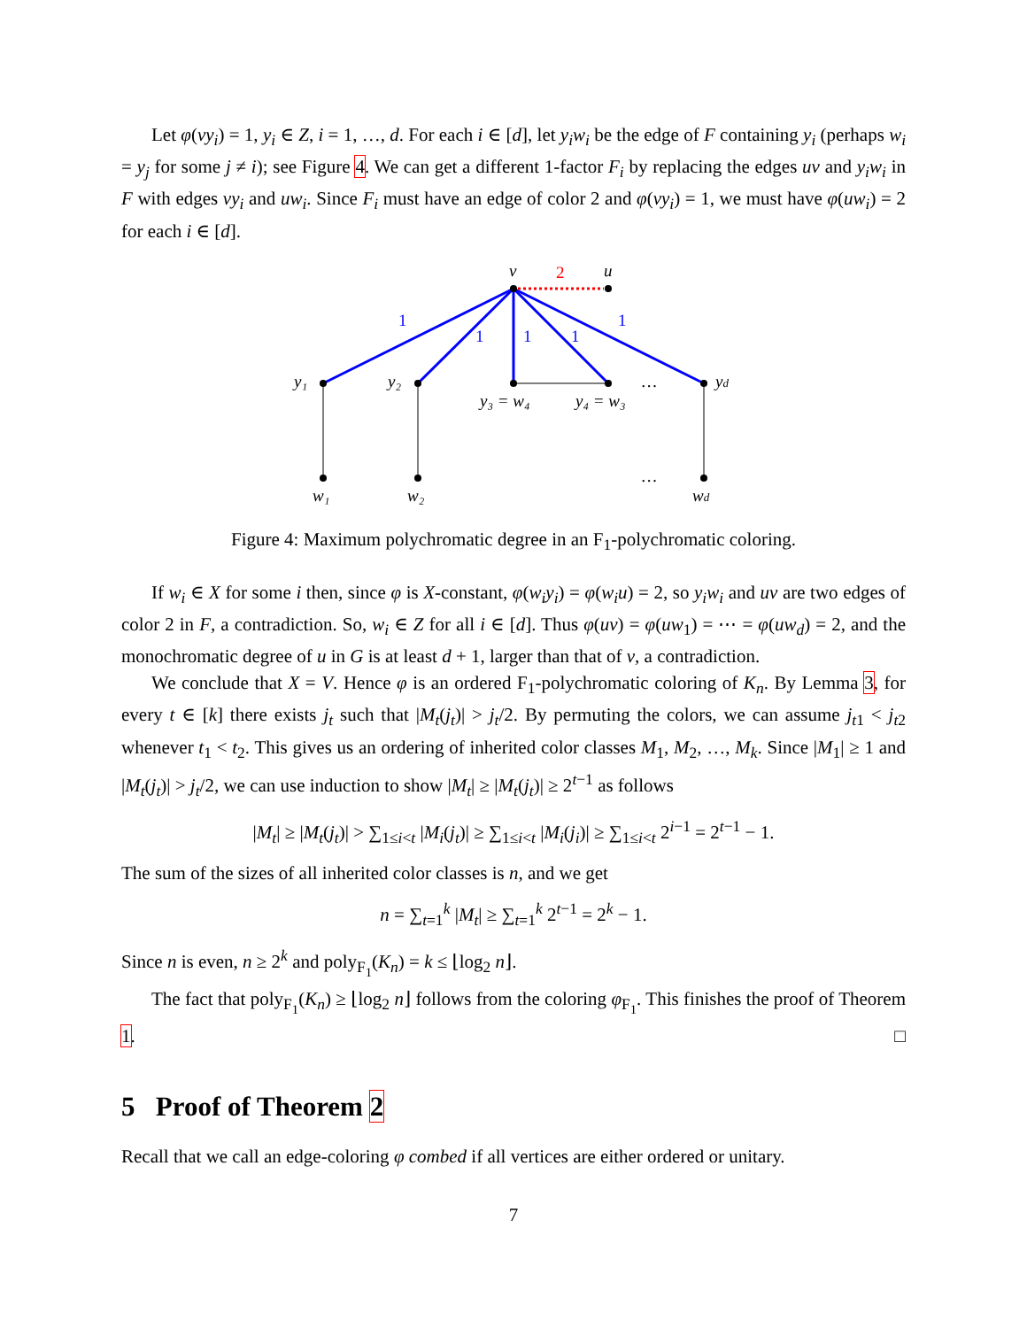Let φ(vy<sub>i</sub>) = 1, y<sub>i</sub> ∈ Z, i = 1, …, d. For each i ∈ [d], let y<sub>i</sub>w<sub>i</sub> be the edge of F containing y<sub>i</sub> (perhaps w<sub>i</sub> = y<sub>j</sub> for some j ≠ i); see Figure 4. We can get a different 1-factor F<sub>i</sub> by replacing the edges uv and y<sub>i</sub>w<sub>i</sub> in F with edges vy<sub>i</sub> and uw<sub>i</sub>. Since F<sub>i</sub> must have an edge of color 2 and φ(vy<sub>i</sub>) = 1, we must have φ(uw<sub>i</sub>) = 2 for each i ∈ [d].
v
u
2
1
1
1
1
1
y₁
y₂
y₃ = w₄
y₄ = w₃
…
yd
w₁
w₂
…
wd
Figure 4: Maximum polychromatic degree in an F<sub>1</sub>-polychromatic coloring.
If w<sub>i</sub> ∈ X for some i then, since φ is X-constant, φ(w<sub>i</sub>y<sub>i</sub>) = φ(w<sub>i</sub>u) = 2, so y<sub>i</sub>w<sub>i</sub> and uv are two edges of color 2 in F, a contradiction. So, w<sub>i</sub> ∈ Z for all i ∈ [d]. Thus φ(uv) = φ(uw<sub>1</sub>) = ⋯ = φ(uw<sub>d</sub>) = 2, and the monochromatic degree of u in G is at least d + 1, larger than that of v, a contradiction.
We conclude that X = V. Hence φ is an ordered F<sub>1</sub>-polychromatic coloring of K<sub>n</sub>. By Lemma 3, for every t ∈ [k] there exists j<sub>t</sub> such that |M<sub>t</sub>(j<sub>t</sub>)| > j<sub>t</sub>/2. By permuting the colors, we can assume j<sub>t1</sub> < j<sub>t2</sub> whenever t<sub>1</sub> < t<sub>2</sub>. This gives us an ordering of inherited color classes M<sub>1</sub>, M<sub>2</sub>, …, M<sub>k</sub>. Since |M<sub>1</sub>| ≥ 1 and |M<sub>t</sub>(j<sub>t</sub>)| > j<sub>t</sub>/2, we can use induction to show |M<sub>t</sub>| ≥ |M<sub>t</sub>(j<sub>t</sub>)| ≥ 2<sup>t−1</sup> as follows
|M<sub>t</sub>| ≥ |M<sub>t</sub>(j<sub>t</sub>)| > ∑<sub>1≤i<t</sub> |M<sub>i</sub>(j<sub>t</sub>)| ≥ ∑<sub>1≤i<t</sub> |M<sub>i</sub>(j<sub>i</sub>)| ≥ ∑<sub>1≤i<t</sub> 2<sup>i−1</sup> = 2<sup>t−1</sup> − 1.
The sum of the sizes of all inherited color classes is n, and we get
n = ∑<sub>t=1</sub><sup>k</sup> |M<sub>t</sub>| ≥ ∑<sub>t=1</sub><sup>k</sup> 2<sup>t−1</sup> = 2<sup>k</sup> − 1.
Since n is even, n ≥ 2<sup>k</sup> and poly<sub>F<sub>1</sub></sub>(K<sub>n</sub>) = k ≤ ⌊log<sub>2</sub> n⌋.
The fact that poly<sub>F<sub>1</sub></sub>(K<sub>n</sub>) ≥ ⌊log<sub>2</sub> n⌋ follows from the coloring φ<sub>F<sub>1</sub></sub>. This finishes the proof of Theorem 1. □
5 Proof of Theorem 2
Recall that we call an edge-coloring φ combed if all vertices are either ordered or unitary.
7